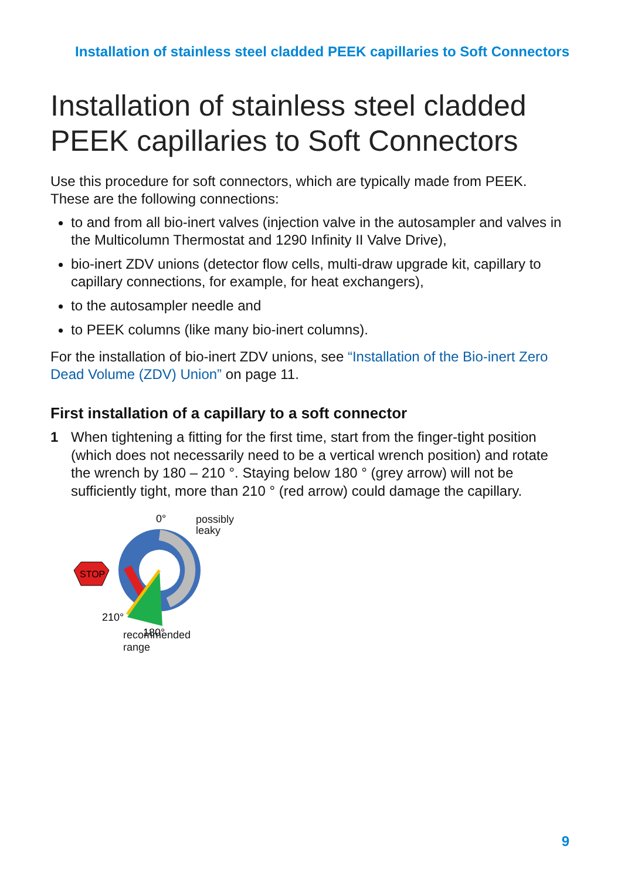Installation of stainless steel cladded PEEK capillaries to Soft Connectors
Installation of stainless steel cladded PEEK capillaries to Soft Connectors
Use this procedure for soft connectors, which are typically made from PEEK. These are the following connections:
to and from all bio-inert valves (injection valve in the autosampler and valves in the Multicolumn Thermostat and 1290 Infinity II Valve Drive),
bio-inert ZDV unions (detector flow cells, multi-draw upgrade kit, capillary to capillary connections, for example, for heat exchangers),
to the autosampler needle and
to PEEK columns (like many bio-inert columns).
For the installation of bio-inert ZDV unions, see “Installation of the Bio-inert Zero Dead Volume (ZDV) Union” on page 11.
First installation of a capillary to a soft connector
1 When tightening a fitting for the first time, start from the finger-tight position (which does not necessarily need to be a vertical wrench position) and rotate the wrench by 180 – 210 °. Staying below 180 ° (grey arrow) will not be sufficiently tight, more than 210 ° (red arrow) could damage the capillary.
STOP
0°
210°
180°
recommended
range
possibly
leaky
9